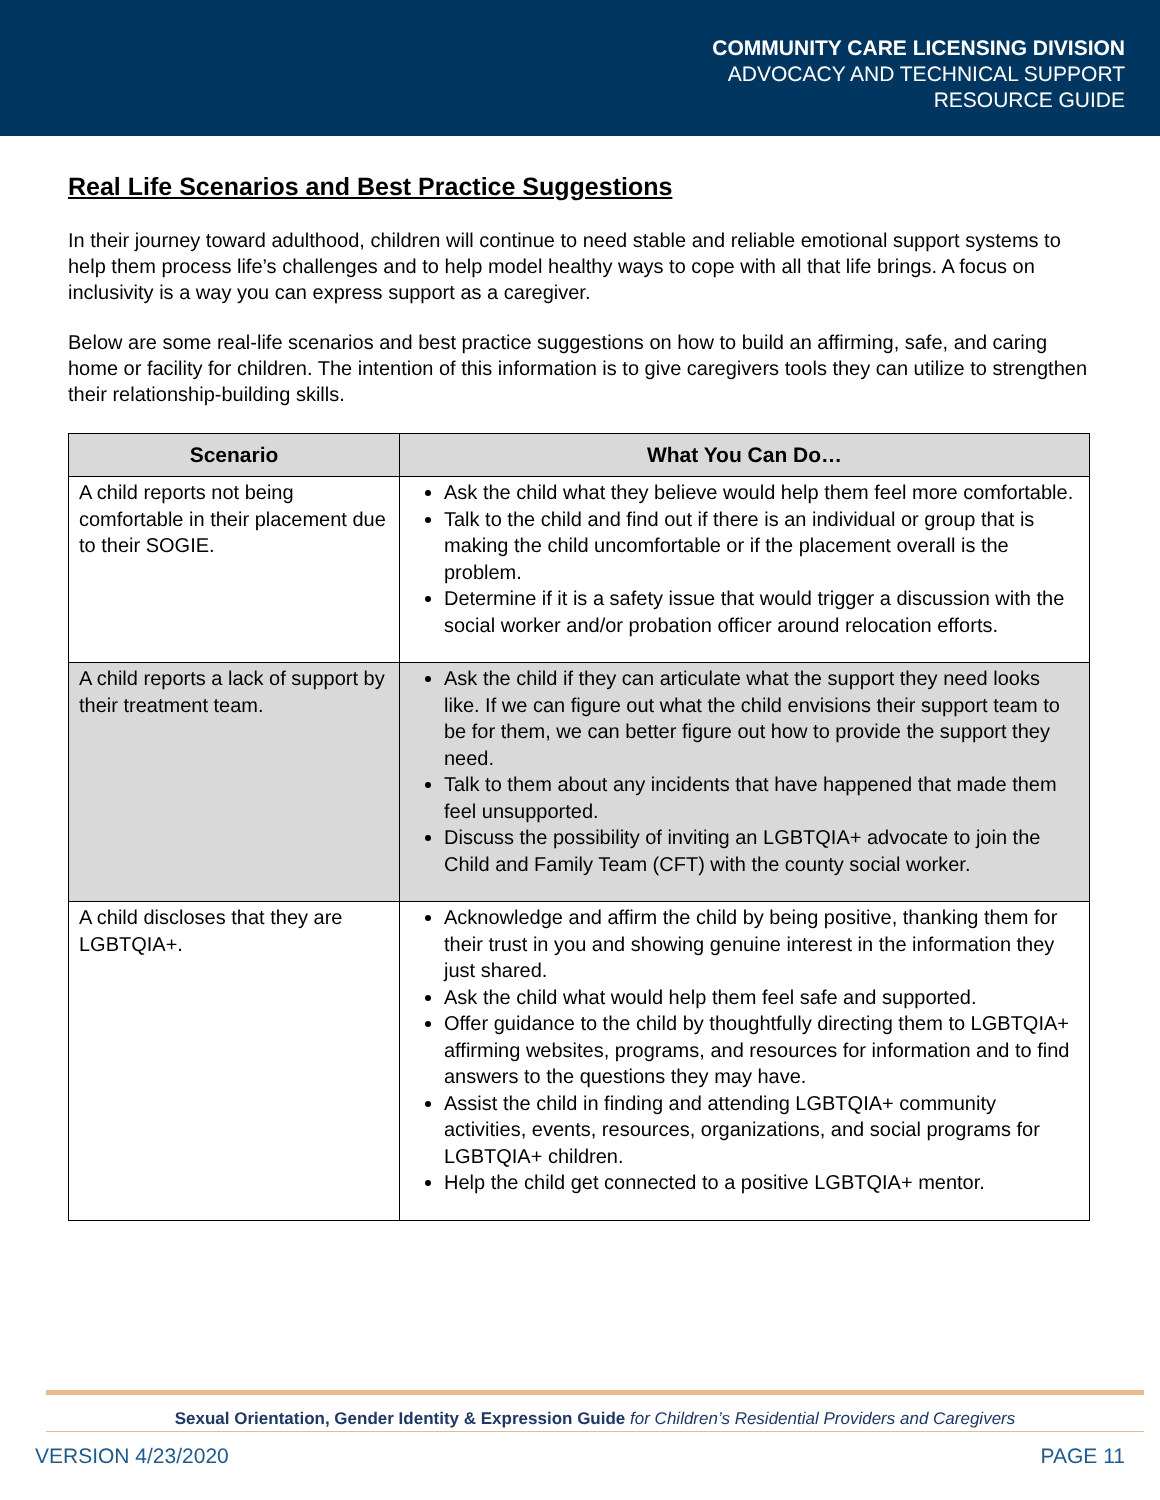COMMUNITY CARE LICENSING DIVISION
ADVOCACY AND TECHNICAL SUPPORT
RESOURCE GUIDE
Real Life Scenarios and Best Practice Suggestions
In their journey toward adulthood, children will continue to need stable and reliable emotional support systems to help them process life’s challenges and to help model healthy ways to cope with all that life brings. A focus on inclusivity is a way you can express support as a caregiver.
Below are some real-life scenarios and best practice suggestions on how to build an affirming, safe, and caring home or facility for children. The intention of this information is to give caregivers tools they can utilize to strengthen their relationship-building skills.
| Scenario | What You Can Do… |
| --- | --- |
| A child reports not being comfortable in their placement due to their SOGIE. | Ask the child what they believe would help them feel more comfortable. Talk to the child and find out if there is an individual or group that is making the child uncomfortable or if the placement overall is the problem. Determine if it is a safety issue that would trigger a discussion with the social worker and/or probation officer around relocation efforts. |
| A child reports a lack of support by their treatment team. | Ask the child if they can articulate what the support they need looks like. If we can figure out what the child envisions their support team to be for them, we can better figure out how to provide the support they need. Talk to them about any incidents that have happened that made them feel unsupported. Discuss the possibility of inviting an LGBTQIA+ advocate to join the Child and Family Team (CFT) with the county social worker. |
| A child discloses that they are LGBTQIA+. | Acknowledge and affirm the child by being positive, thanking them for their trust in you and showing genuine interest in the information they just shared. Ask the child what would help them feel safe and supported. Offer guidance to the child by thoughtfully directing them to LGBTQIA+ affirming websites, programs, and resources for information and to find answers to the questions they may have. Assist the child in finding and attending LGBTQIA+ community activities, events, resources, organizations, and social programs for LGBTQIA+ children. Help the child get connected to a positive LGBTQIA+ mentor. |
Sexual Orientation, Gender Identity & Expression Guide for Children’s Residential Providers and Caregivers
VERSION 4/23/2020 PAGE 11